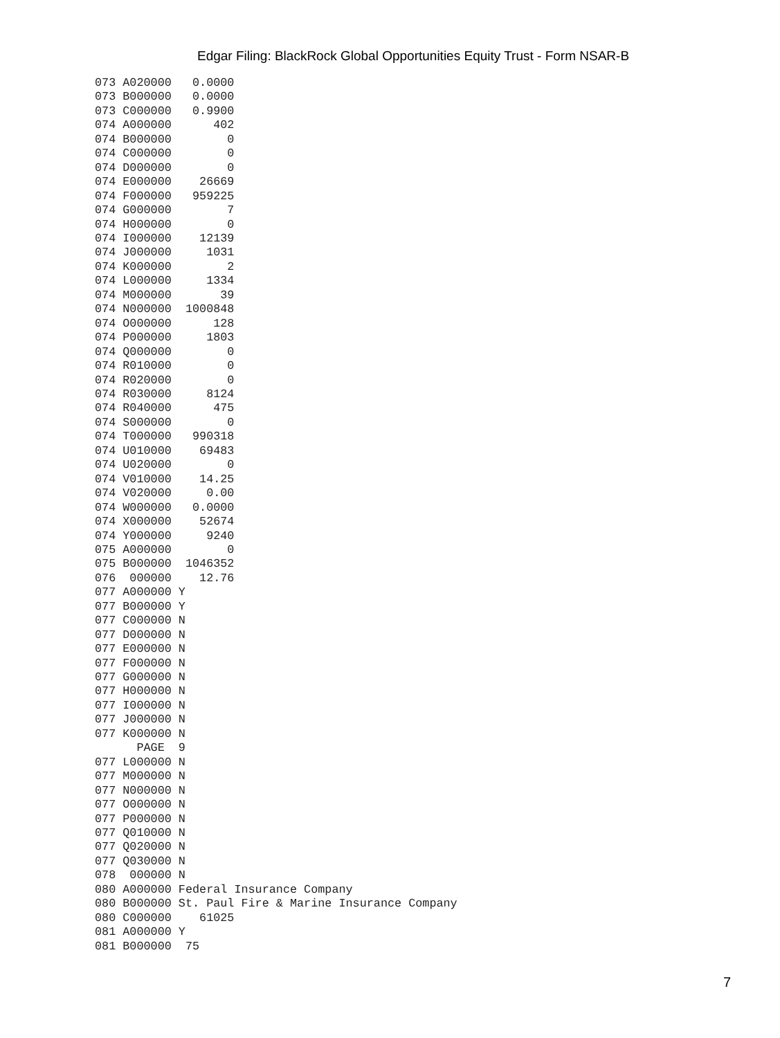Edgar Filing: BlackRock Global Opportunities Equity Trust - Form NSAR-B
073 A020000   0.0000
073 B000000   0.0000
073 C000000   0.9900
074 A000000      402
074 B000000        0
074 C000000        0
074 D000000        0
074 E000000    26669
074 F000000   959225
074 G000000        7
074 H000000        0
074 I000000    12139
074 J000000     1031
074 K000000        2
074 L000000     1334
074 M000000       39
074 N000000  1000848
074 O000000      128
074 P000000     1803
074 Q000000        0
074 R010000        0
074 R020000        0
074 R030000     8124
074 R040000      475
074 S000000        0
074 T000000   990318
074 U010000    69483
074 U020000        0
074 V010000    14.25
074 V020000     0.00
074 W000000   0.0000
074 X000000    52674
074 Y000000     9240
075 A000000        0
075 B000000  1046352
076  000000    12.76
077 A000000 Y
077 B000000 Y
077 C000000 N
077 D000000 N
077 E000000 N
077 F000000 N
077 G000000 N
077 H000000 N
077 I000000 N
077 J000000 N
077 K000000 N
      PAGE  9
077 L000000 N
077 M000000 N
077 N000000 N
077 O000000 N
077 P000000 N
077 Q010000 N
077 Q020000 N
077 Q030000 N
078  000000 N
080 A000000 Federal Insurance Company
080 B000000 St. Paul Fire & Marine Insurance Company
080 C000000    61025
081 A000000 Y
081 B000000  75
7